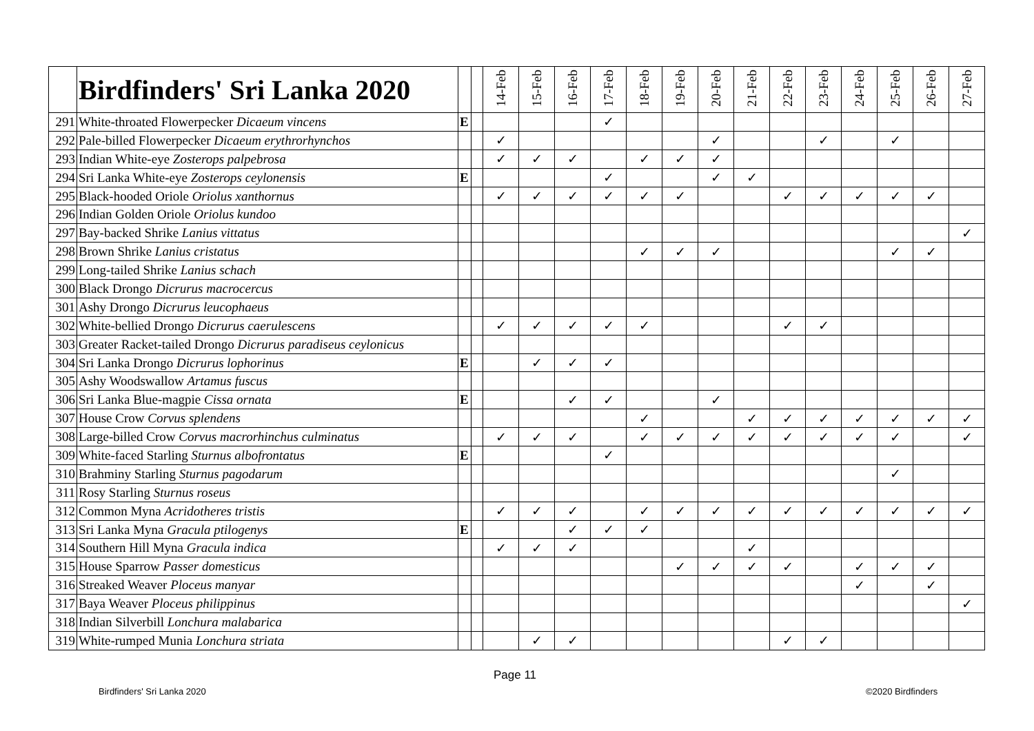| | Birdfinders' Sri Lanka 2020 | | | 14-Feb | 15-Feb | 16-Feb | 17-Feb | 18-Feb | 19-Feb | 20-Feb | 21-Feb | 22-Feb | 23-Feb | 24-Feb | 25-Feb | 26-Feb | 27-Feb |
| --- | --- | --- | --- | --- | --- | --- | --- | --- | --- | --- | --- | --- | --- | --- | --- | --- | --- |
| 291 | White-throated Flowerpecker Dicaeum vincens | E | | | | | ✓ | | | | | | | | | | |
| 292 | Pale-billed Flowerpecker Dicaeum erythrorhynchos | | | ✓ | | | | | | ✓ | | | ✓ | | ✓ | | |
| 293 | Indian White-eye Zosterops palpebrosa | | | ✓ | ✓ | ✓ | | ✓ | ✓ | ✓ | | | | | | | |
| 294 | Sri Lanka White-eye Zosterops ceylonensis | E | | | | | ✓ | | | ✓ | ✓ | | | | | | |
| 295 | Black-hooded Oriole Oriolus xanthornus | | | ✓ | ✓ | ✓ | ✓ | ✓ | ✓ | | | ✓ | ✓ | ✓ | ✓ | ✓ | |
| 296 | Indian Golden Oriole Oriolus kundoo | | | | | | | | | | | | | | | | |
| 297 | Bay-backed Shrike Lanius vittatus | | | | | | | | | | | | | | | | ✓ |
| 298 | Brown Shrike Lanius cristatus | | | | | | | ✓ | ✓ | ✓ | | | | | ✓ | ✓ | |
| 299 | Long-tailed Shrike Lanius schach | | | | | | | | | | | | | | | | |
| 300 | Black Drongo Dicrurus macrocercus | | | | | | | | | | | | | | | | |
| 301 | Ashy Drongo Dicrurus leucophaeus | | | | | | | | | | | | | | | | |
| 302 | White-bellied Drongo Dicrurus caerulescens | | | ✓ | ✓ | ✓ | ✓ | ✓ | | | | ✓ | ✓ | | | | |
| 303 | Greater Racket-tailed Drongo Dicrurus paradiseus ceylonicus | | | | | | | | | | | | | | | | |
| 304 | Sri Lanka Drongo Dicrurus lophorinus | E | | | ✓ | ✓ | ✓ | | | | | | | | | | |
| 305 | Ashy Woodswallow Artamus fuscus | | | | | | | | | | | | | | | | |
| 306 | Sri Lanka Blue-magpie Cissa ornata | E | | | | ✓ | ✓ | | | ✓ | | | | | | | |
| 307 | House Crow Corvus splendens | | | | | | | ✓ | | | ✓ | ✓ | ✓ | ✓ | ✓ | ✓ | ✓ |
| 308 | Large-billed Crow Corvus macrorhinchus culminatus | | | ✓ | ✓ | ✓ | | ✓ | ✓ | ✓ | ✓ | ✓ | ✓ | ✓ | ✓ | | ✓ |
| 309 | White-faced Starling Sturnus albofrontatus | E | | | | | ✓ | | | | | | | | | | |
| 310 | Brahminy Starling Sturnus pagodarum | | | | | | | | | | | | | | ✓ | | |
| 311 | Rosy Starling Sturnus roseus | | | | | | | | | | | | | | | | |
| 312 | Common Myna Acridotheres tristis | | | ✓ | ✓ | ✓ | | ✓ | ✓ | ✓ | ✓ | ✓ | ✓ | ✓ | ✓ | ✓ | ✓ |
| 313 | Sri Lanka Myna Gracula ptilogenys | E | | | | ✓ | ✓ | ✓ | | | | | | | | | |
| 314 | Southern Hill Myna Gracula indica | | | ✓ | ✓ | ✓ | | | | | ✓ | | | | | | |
| 315 | House Sparrow Passer domesticus | | | | | | | | ✓ | ✓ | ✓ | ✓ | | ✓ | ✓ | ✓ | |
| 316 | Streaked Weaver Ploceus manyar | | | | | | | | | | | | | ✓ | | ✓ | |
| 317 | Baya Weaver Ploceus philippinus | | | | | | | | | | | | | | | | ✓ |
| 318 | Indian Silverbill Lonchura malabarica | | | | | | | | | | | | | | | | |
| 319 | White-rumped Munia Lonchura striata | | | | ✓ | ✓ | | | | | | ✓ | ✓ | | | | |
Page 11
Birdfinders' Sri Lanka 2020 ©2020 Birdfinders